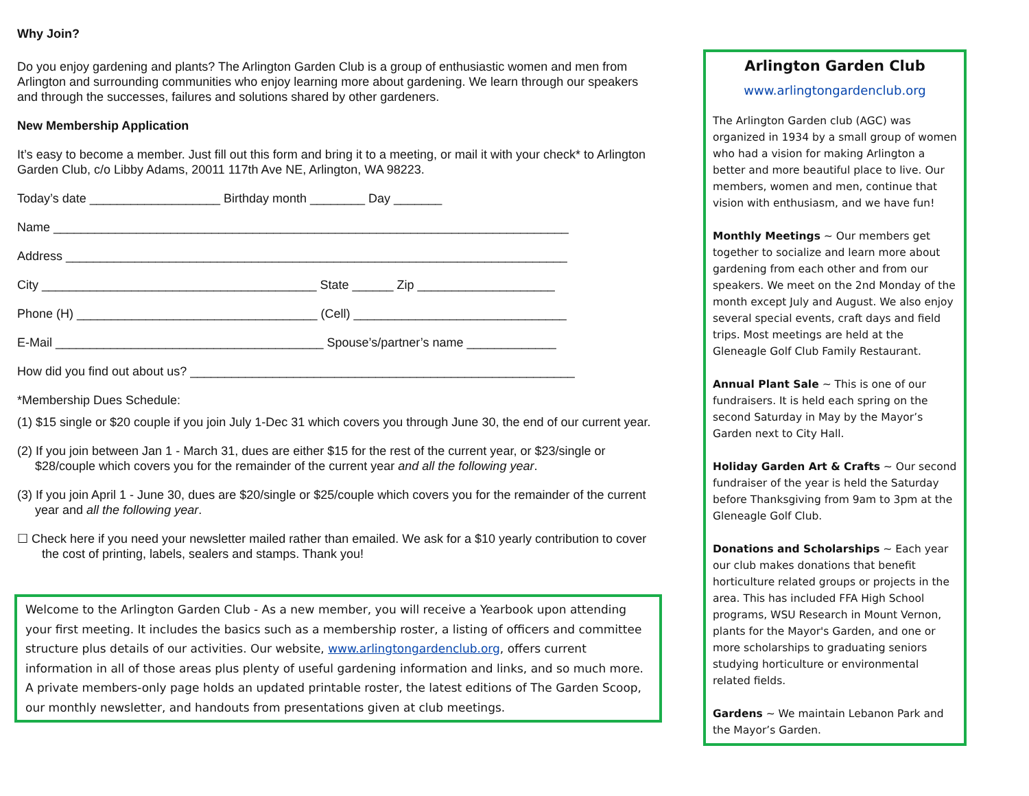Why Join?
Do you enjoy gardening and plants? The Arlington Garden Club is a group of enthusiastic women and men from Arlington and surrounding communities who enjoy learning more about gardening. We learn through our speakers and through the successes, failures and solutions shared by other gardeners.
New Membership Application
It’s easy to become a member. Just fill out this form and bring it to a meeting, or mail it with your check* to Arlington Garden Club, c/o Libby Adams, 20011 117th Ave NE, Arlington, WA 98223.
Today’s date ___________________ Birthday month ________ Day _______
Name ___________________________________________________________________________
Address _________________________________________________________________________
City ________________________________________ State ______ Zip ____________________
Phone (H) ___________________________________ (Cell) _______________________________
E-Mail _______________________________________ Spouse’s/partner’s name _____________
How did you find out about us? ________________________________________________________
*Membership Dues Schedule:
(1) $15 single or $20 couple if you join July 1-Dec 31 which covers you through June 30, the end of our current year.
(2) If you join between Jan 1 - March 31, dues are either $15 for the rest of the current year, or $23/single or $28/couple which covers you for the remainder of the current year and all the following year.
(3) If you join April 1 - June 30, dues are $20/single or $25/couple which covers you for the remainder of the current year and all the following year.
☐ Check here if you need your newsletter mailed rather than emailed. We ask for a $10 yearly contribution to cover the cost of printing, labels, sealers and stamps. Thank you!
Welcome to the Arlington Garden Club - As a new member, you will receive a Yearbook upon attending your first meeting. It includes the basics such as a membership roster, a listing of officers and committee structure plus details of our activities. Our website, www.arlingtongardenclub.org, offers current information in all of those areas plus plenty of useful gardening information and links, and so much more. A private members-only page holds an updated printable roster, the latest editions of The Garden Scoop, our monthly newsletter, and handouts from presentations given at club meetings.
Arlington Garden Club
www.arlingtongardenclub.org
The Arlington Garden club (AGC) was organized in 1934 by a small group of women who had a vision for making Arlington a better and more beautiful place to live. Our members, women and men, continue that vision with enthusiasm, and we have fun!
Monthly Meetings ~ Our members get together to socialize and learn more about gardening from each other and from our speakers. We meet on the 2nd Monday of the month except July and August. We also enjoy several special events, craft days and field trips. Most meetings are held at the Gleneagle Golf Club Family Restaurant.
Annual Plant Sale ~ This is one of our fundraisers. It is held each spring on the second Saturday in May by the Mayor’s Garden next to City Hall.
Holiday Garden Art & Crafts ~ Our second fundraiser of the year is held the Saturday before Thanksgiving from 9am to 3pm at the Gleneagle Golf Club.
Donations and Scholarships ~ Each year our club makes donations that benefit horticulture related groups or projects in the area. This has included FFA High School programs, WSU Research in Mount Vernon, plants for the Mayor's Garden, and one or more scholarships to graduating seniors studying horticulture or environmental related fields.
Gardens ~ We maintain Lebanon Park and the Mayor’s Garden.